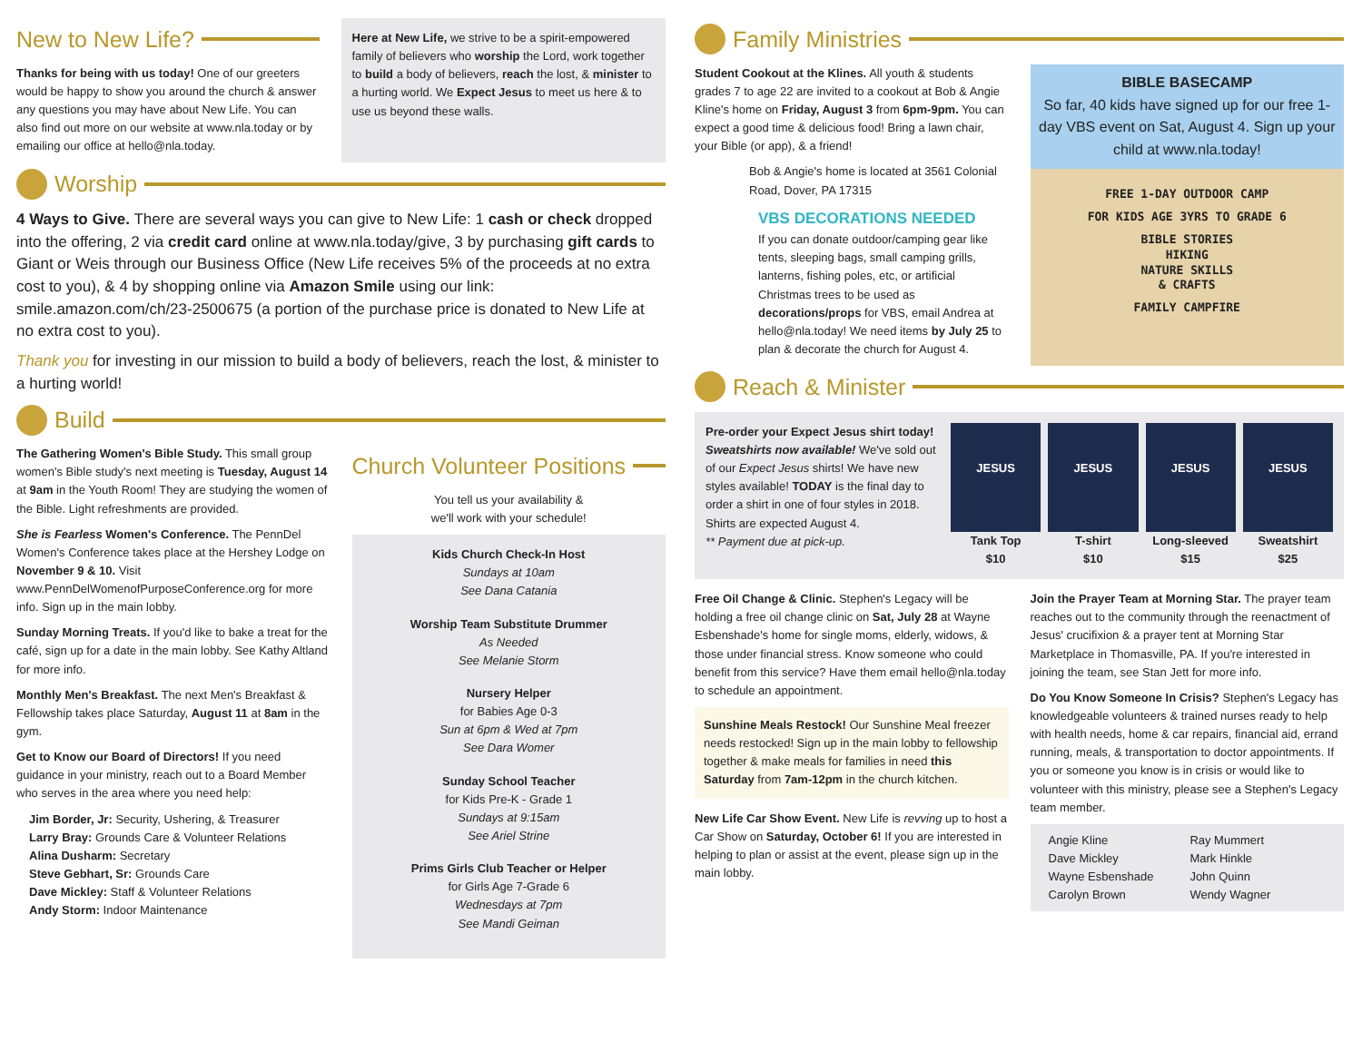New to New Life?
Thanks for being with us today! One of our greeters would be happy to show you around the church & answer any questions you may have about New Life. You can also find out more on our website at www.nla.today or by emailing our office at hello@nla.today.
Here at New Life, we strive to be a spirit-empowered family of believers who worship the Lord, work together to build a body of believers, reach the lost, & minister to a hurting world. We Expect Jesus to meet us here & to use us beyond these walls.
Worship
4 Ways to Give. There are several ways you can give to New Life: 1 cash or check dropped into the offering, 2 via credit card online at www.nla.today/give, 3 by purchasing gift cards to Giant or Weis through our Business Office (New Life receives 5% of the proceeds at no extra cost to you), & 4 by shopping online via Amazon Smile using our link: smile.amazon.com/ch/23-2500675 (a portion of the purchase price is donated to New Life at no extra cost to you).
Thank you for investing in our mission to build a body of believers, reach the lost, & minister to a hurting world!
Build
The Gathering Women's Bible Study. This small group women's Bible study's next meeting is Tuesday, August 14 at 9am in the Youth Room! They are studying the women of the Bible. Light refreshments are provided.
She is Fearless Women's Conference. The PennDel Women's Conference takes place at the Hershey Lodge on November 9 & 10. Visit www.PennDelWomenofPurposeConference.org for more info. Sign up in the main lobby.
Sunday Morning Treats. If you'd like to bake a treat for the café, sign up for a date in the main lobby. See Kathy Altland for more info.
Monthly Men's Breakfast. The next Men's Breakfast & Fellowship takes place Saturday, August 11 at 8am in the gym.
Get to Know our Board of Directors! If you need guidance in your ministry, reach out to a Board Member who serves in the area where you need help:
Jim Border, Jr: Security, Ushering, & Treasurer
Larry Bray: Grounds Care & Volunteer Relations
Alina Dusharm: Secretary
Steve Gebhart, Sr: Grounds Care
Dave Mickley: Staff & Volunteer Relations
Andy Storm: Indoor Maintenance
Church Volunteer Positions
You tell us your availability &
we'll work with your schedule!
Kids Church Check-In Host
Sundays at 10am
See Dana Catania
Worship Team Substitute Drummer
As Needed
See Melanie Storm
Nursery Helper
for Babies Age 0-3
Sun at 6pm & Wed at 7pm
See Dara Womer
Sunday School Teacher
for Kids Pre-K - Grade 1
Sundays at 9:15am
See Ariel Strine
Prims Girls Club Teacher or Helper
for Girls Age 7-Grade 6
Wednesdays at 7pm
See Mandi Geiman
Family Ministries
Student Cookout at the Klines. All youth & students grades 7 to age 22 are invited to a cookout at Bob & Angie Kline's home on Friday, August 3 from 6pm-9pm. You can expect a good time & delicious food! Bring a lawn chair, your Bible (or app), & a friend!
Bob & Angie's home is located at 3561 Colonial Road, Dover, PA 17315
VBS DECORATIONS NEEDED
If you can donate outdoor/camping gear like tents, sleeping bags, small camping grills, lanterns, fishing poles, etc, or artificial Christmas trees to be used as decorations/props for VBS, email Andrea at hello@nla.today! We need items by July 25 to plan & decorate the church for August 4.
BIBLE BASECAMP
So far, 40 kids have signed up for our free 1-day VBS event on Sat, August 4. Sign up your child at www.nla.today!
FREE 1-DAY OUTDOOR CAMP
FOR KIDS AGE 3YRS TO GRADE 6
BIBLE STORIES
HIKING
NATURE SKILLS
& CRAFTS
FAMILY CAMPFIRE
Reach & Minister
Pre-order your Expect Jesus shirt today! Sweatshirts now available! We've sold out of our Expect Jesus shirts! We have new styles available! TODAY is the final day to order a shirt in one of four styles in 2018. Shirts are expected August 4.
** Payment due at pick-up.
JESUS
Tank Top
$10
JESUS
T-shirt
$10
JESUS
Long-sleeved
$15
JESUS
Sweatshirt
$25
Free Oil Change & Clinic. Stephen's Legacy will be holding a free oil change clinic on Sat, July 28 at Wayne Esbenshade's home for single moms, elderly, widows, & those under financial stress. Know someone who could benefit from this service? Have them email hello@nla.today to schedule an appointment.
Sunshine Meals Restock! Our Sunshine Meal freezer needs restocked! Sign up in the main lobby to fellowship together & make meals for families in need this Saturday from 7am-12pm in the church kitchen.
New Life Car Show Event. New Life is revving up to host a Car Show on Saturday, October 6! If you are interested in helping to plan or assist at the event, please sign up in the main lobby.
Join the Prayer Team at Morning Star. The prayer team reaches out to the community through the reenactment of Jesus' crucifixion & a prayer tent at Morning Star Marketplace in Thomasville, PA. If you're interested in joining the team, see Stan Jett for more info.
Do You Know Someone In Crisis? Stephen's Legacy has knowledgeable volunteers & trained nurses ready to help with health needs, home & car repairs, financial aid, errand running, meals, & transportation to doctor appointments. If you or someone you know is in crisis or would like to volunteer with this ministry, please see a Stephen's Legacy team member.
Angie Kline
Dave Mickley
Wayne Esbenshade
Carolyn Brown
Ray Mummert
Mark Hinkle
John Quinn
Wendy Wagner